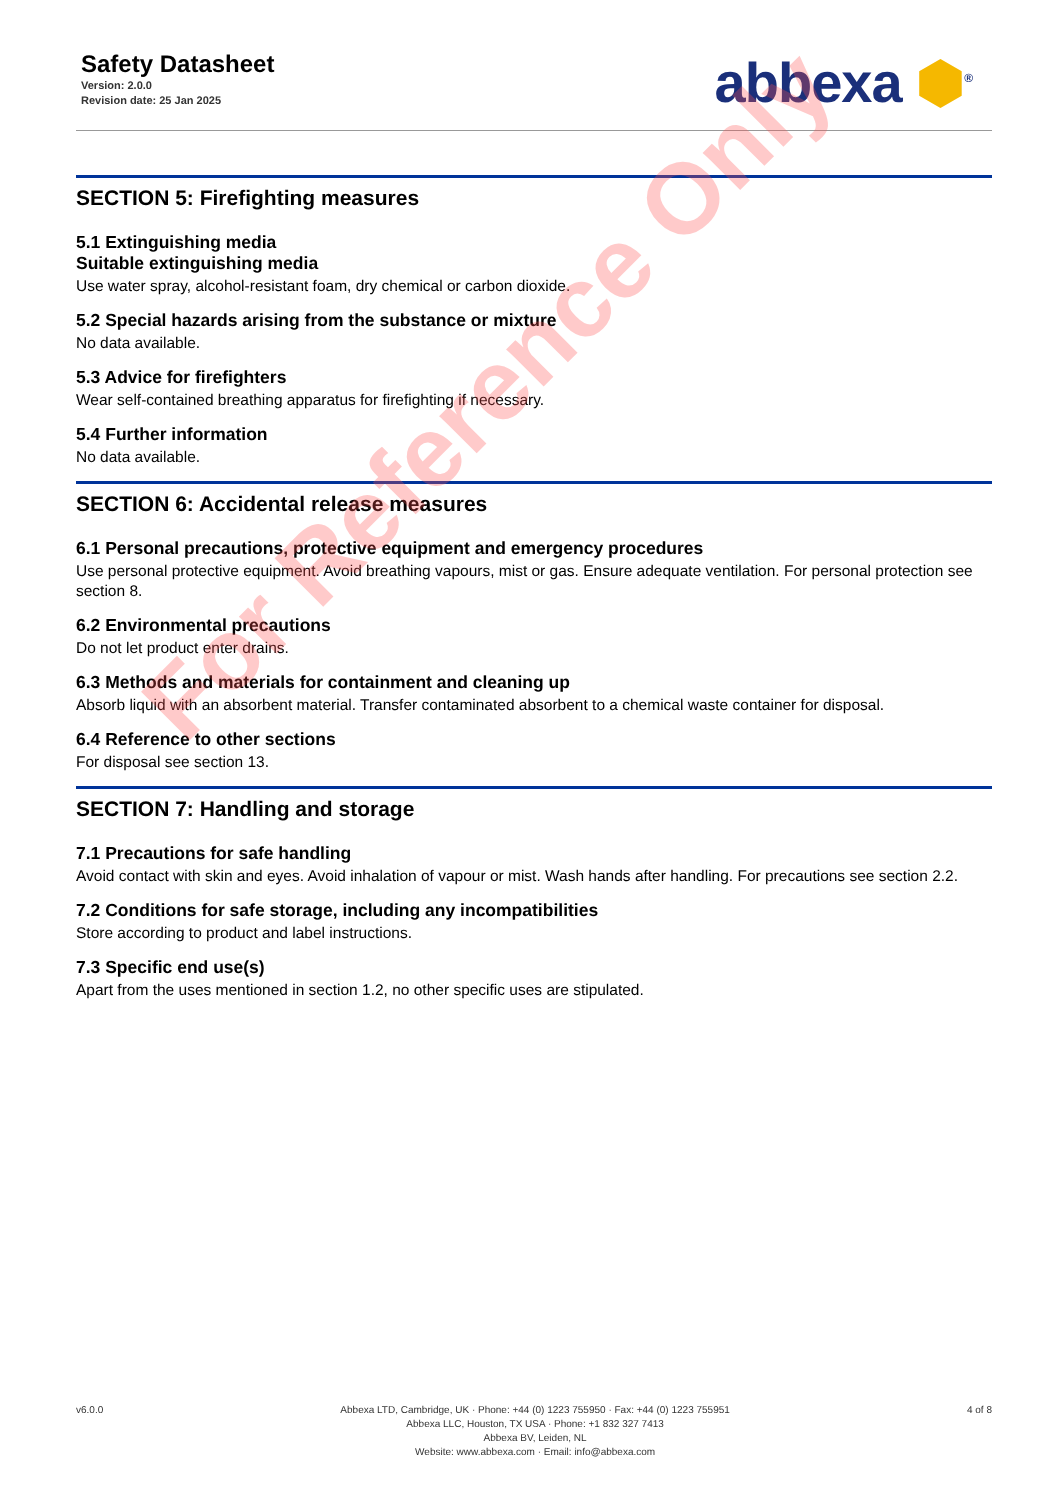Safety Datasheet
Version: 2.0.0
Revision date: 25 Jan 2025
abbexa ⬢<sup>®</sup>
SECTION 5: Firefighting measures
5.1 Extinguishing media
Suitable extinguishing media
Use water spray, alcohol-resistant foam, dry chemical or carbon dioxide.
5.2 Special hazards arising from the substance or mixture
No data available.
5.3 Advice for firefighters
Wear self-contained breathing apparatus for firefighting if necessary.
5.4 Further information
No data available.
SECTION 6: Accidental release measures
6.1 Personal precautions, protective equipment and emergency procedures
Use personal protective equipment. Avoid breathing vapours, mist or gas. Ensure adequate ventilation. For personal protection see section 8.
6.2 Environmental precautions
Do not let product enter drains.
6.3 Methods and materials for containment and cleaning up
Absorb liquid with an absorbent material. Transfer contaminated absorbent to a chemical waste container for disposal.
6.4 Reference to other sections
For disposal see section 13.
SECTION 7: Handling and storage
7.1 Precautions for safe handling
Avoid contact with skin and eyes. Avoid inhalation of vapour or mist. Wash hands after handling. For precautions see section 2.2.
7.2 Conditions for safe storage, including any incompatibilities
Store according to product and label instructions.
7.3 Specific end use(s)
Apart from the uses mentioned in section 1.2, no other specific uses are stipulated.
For Reference Only
v6.0.0 Abbexa LTD, Cambridge, UK · Phone: +44 (0) 1223 755950 · Fax: +44 (0) 1223 755951
Abbexa LLC, Houston, TX USA · Phone: +1 832 327 7413
Abbexa BV, Leiden, NL
Website: www.abbexa.com · Email: info@abbexa.com
4 of 8